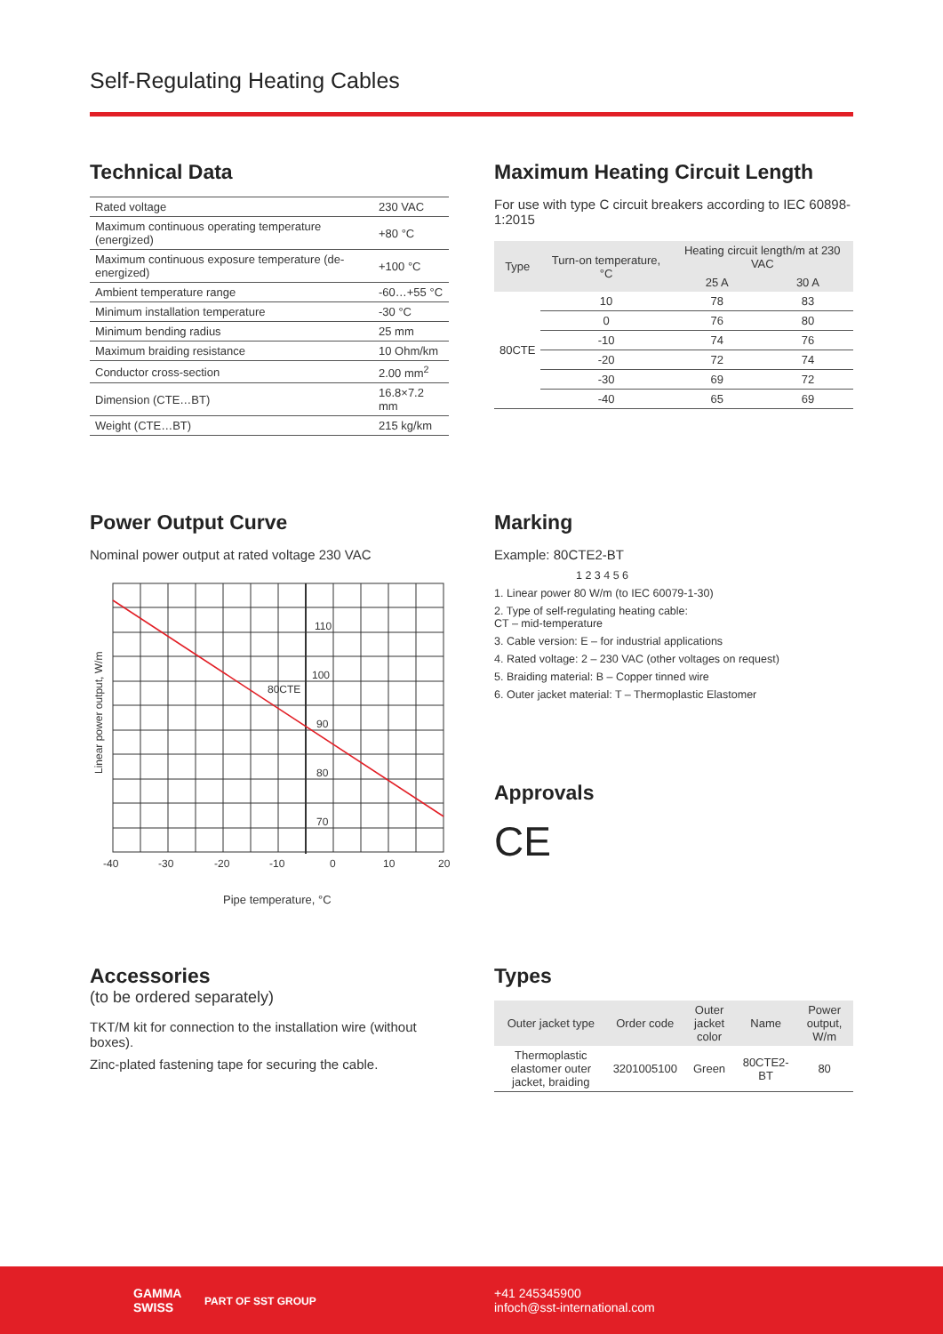Self-Regulating Heating Cables
Technical Data
| Rated voltage | 230 VAC |
| Maximum continuous operating temperature (energized) | +80 °C |
| Maximum continuous exposure temperature (de-energized) | +100 °C |
| Ambient temperature range | -60…+55 °C |
| Minimum installation temperature | -30 °C |
| Minimum bending radius | 25 mm |
| Maximum braiding resistance | 10 Ohm/km |
| Conductor cross-section | 2.00 mm<sup>2</sup> |
| Dimension (CTE…BT) | 16.8×7.2 mm |
| Weight (CTE…BT) | 215 kg/km |
Maximum Heating Circuit Length
For use with type C circuit breakers according to IEC 60898-1:2015
| Type | Turn-on temperature, °C | Heating circuit length/m at 230 VAC | |
| --- | --- | --- | --- |
| | | 25 A | 30 A |
| 80CTE | 10 | 78 | 83 |
| | 0 | 76 | 80 |
| | -10 | 74 | 76 |
| | -20 | 72 | 74 |
| | -30 | 69 | 72 |
| | -40 | 65 | 69 |
Power Output Curve
Nominal power output at rated voltage 230 VAC
110
100
80CTE
90
80
70
-40
-30
-20
-10
0
10
20
Linear power output, W/m
Pipe temperature, °C
Marking
Example: 80CTE2-BT
1 2 3 4 5 6
1. Linear power 80 W/m (to IEC 60079-1-30)
2. Type of self-regulating heating cable:
CT – mid-temperature
3. Cable version: E – for industrial applications
4. Rated voltage: 2 – 230 VAC (other voltages on request)
5. Braiding material: B – Copper tinned wire
6. Outer jacket material: T – Thermoplastic Elastomer
Approvals
CE
Accessories
(to be ordered separately)
TKT/M kit for connection to the installation wire (without boxes).
Zinc-plated fastening tape for securing the cable.
Types
| Outer jacket type | Order code | Outer jacket color | Name | Power output, W/m |
| --- | --- | --- | --- | --- |
| Thermoplastic elastomer outer jacket, braiding | 3201005100 | Green | 80CTE2-BT | 80 |
GAMMA
SWISS
PART OF SST GROUP
+41 245345900
infoch@sst-international.com